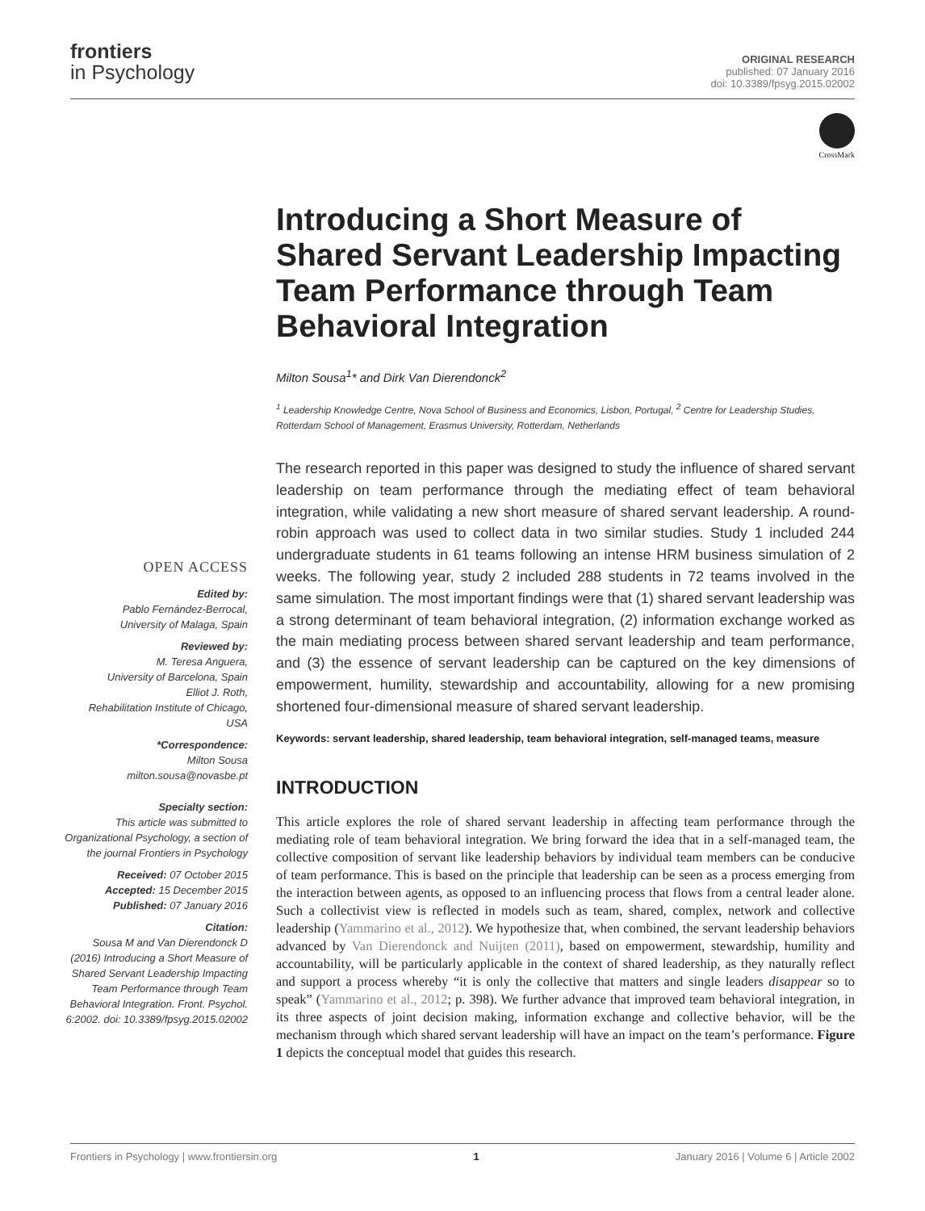frontiers
in Psychology
ORIGINAL RESEARCH
published: 07 January 2016
doi: 10.3389/fpsyg.2015.02002
CrossMark
Introducing a Short Measure of Shared Servant Leadership Impacting Team Performance through Team Behavioral Integration
Milton Sousa<sup>1</sup>* and Dirk Van Dierendonck<sup>2</sup>
<sup>1</sup> Leadership Knowledge Centre, Nova School of Business and Economics, Lisbon, Portugal, <sup>2</sup> Centre for Leadership Studies, Rotterdam School of Management, Erasmus University, Rotterdam, Netherlands
The research reported in this paper was designed to study the influence of shared servant leadership on team performance through the mediating effect of team behavioral integration, while validating a new short measure of shared servant leadership. A round-robin approach was used to collect data in two similar studies. Study 1 included 244 undergraduate students in 61 teams following an intense HRM business simulation of 2 weeks. The following year, study 2 included 288 students in 72 teams involved in the same simulation. The most important findings were that (1) shared servant leadership was a strong determinant of team behavioral integration, (2) information exchange worked as the main mediating process between shared servant leadership and team performance, and (3) the essence of servant leadership can be captured on the key dimensions of empowerment, humility, stewardship and accountability, allowing for a new promising shortened four-dimensional measure of shared servant leadership.
Keywords: servant leadership, shared leadership, team behavioral integration, self-managed teams, measure
INTRODUCTION
This article explores the role of shared servant leadership in affecting team performance through the mediating role of team behavioral integration. We bring forward the idea that in a self-managed team, the collective composition of servant like leadership behaviors by individual team members can be conducive of team performance. This is based on the principle that leadership can be seen as a process emerging from the interaction between agents, as opposed to an influencing process that flows from a central leader alone. Such a collectivist view is reflected in models such as team, shared, complex, network and collective leadership (Yammarino et al., 2012). We hypothesize that, when combined, the servant leadership behaviors advanced by Van Dierendonck and Nuijten (2011), based on empowerment, stewardship, humility and accountability, will be particularly applicable in the context of shared leadership, as they naturally reflect and support a process whereby “it is only the collective that matters and single leaders disappear so to speak” (Yammarino et al., 2012; p. 398). We further advance that improved team behavioral integration, in its three aspects of joint decision making, information exchange and collective behavior, will be the mechanism through which shared servant leadership will have an impact on the team’s performance. Figure 1 depicts the conceptual model that guides this research.
OPEN ACCESS
Edited by:
Pablo Fernández-Berrocal,
University of Malaga, Spain
Reviewed by:
M. Teresa Anguera,
University of Barcelona, Spain
Elliot J. Roth,
Rehabilitation Institute of Chicago, USA
*Correspondence:
Milton Sousa
milton.sousa@novasbe.pt
Specialty section:
This article was submitted to Organizational Psychology, a section of the journal Frontiers in Psychology
Received: 07 October 2015
Accepted: 15 December 2015
Published: 07 January 2016
Citation:
Sousa M and Van Dierendonck D (2016) Introducing a Short Measure of Shared Servant Leadership Impacting Team Performance through Team Behavioral Integration. Front. Psychol. 6:2002. doi: 10.3389/fpsyg.2015.02002
Frontiers in Psychology | www.frontiersin.org 1 January 2016 | Volume 6 | Article 2002